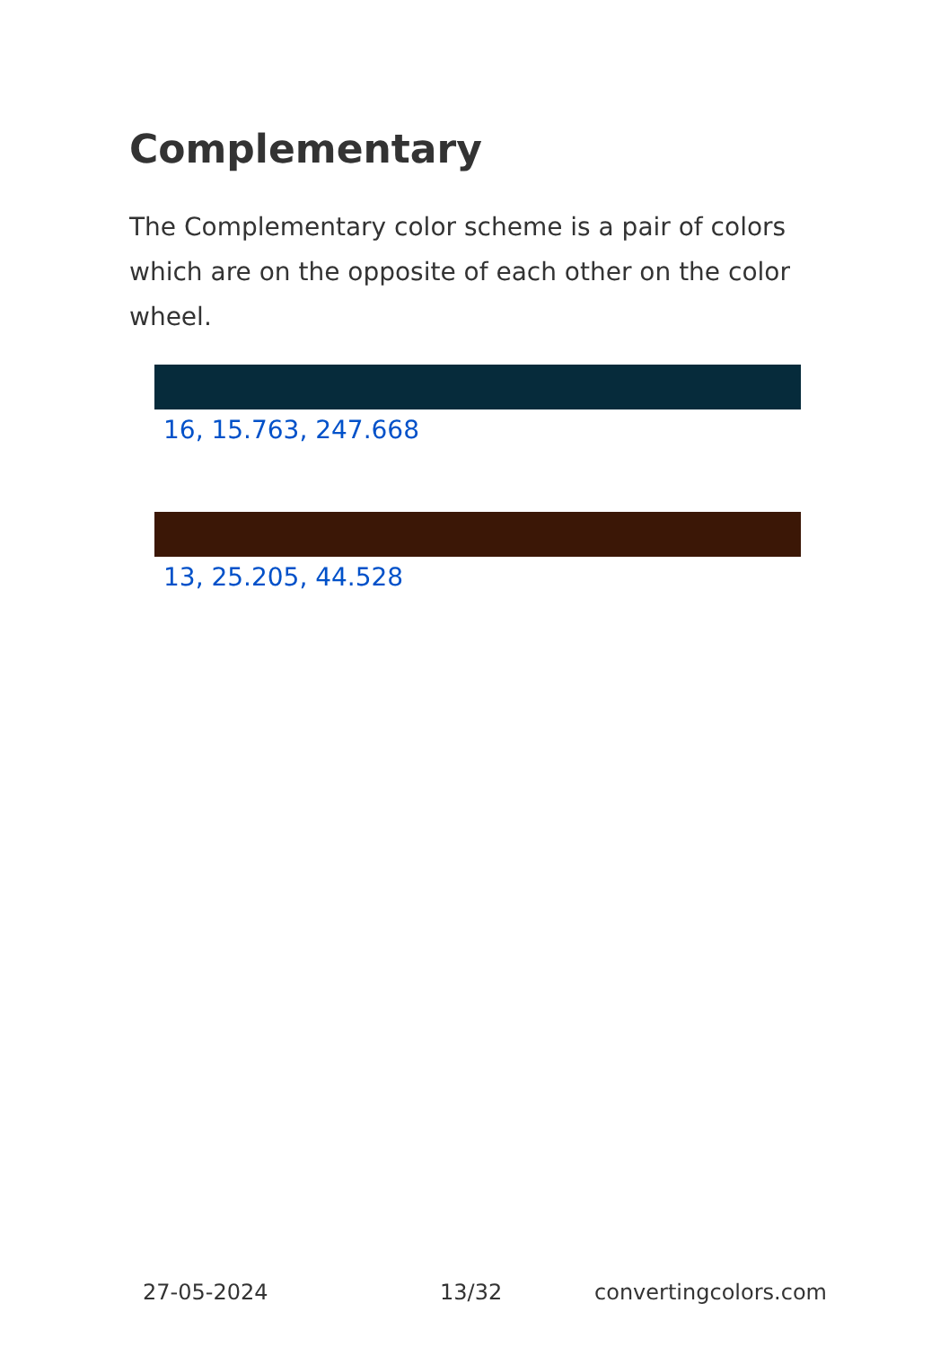Complementary
The Complementary color scheme is a pair of colors which are on the opposite of each other on the color wheel.
16, 15.763, 247.668
13, 25.205, 44.528
27-05-2024 13/32 convertingcolors.com